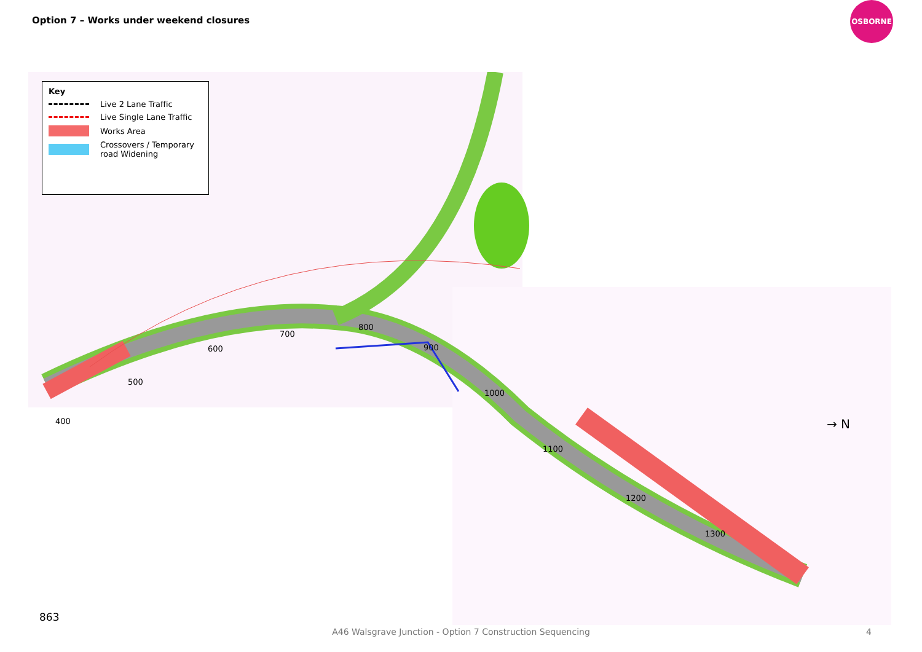Option 7 – Works under weekend closures
OSBORNE
Key
Live 2 Lane Traffic
Live Single Lane Traffic
Works Area
Crossovers / Temporary road Widening
400
500
600
700
800
900
1000
1100
1200
1300
→ N
863
A46 Walsgrave Junction - Option 7 Construction Sequencing 4